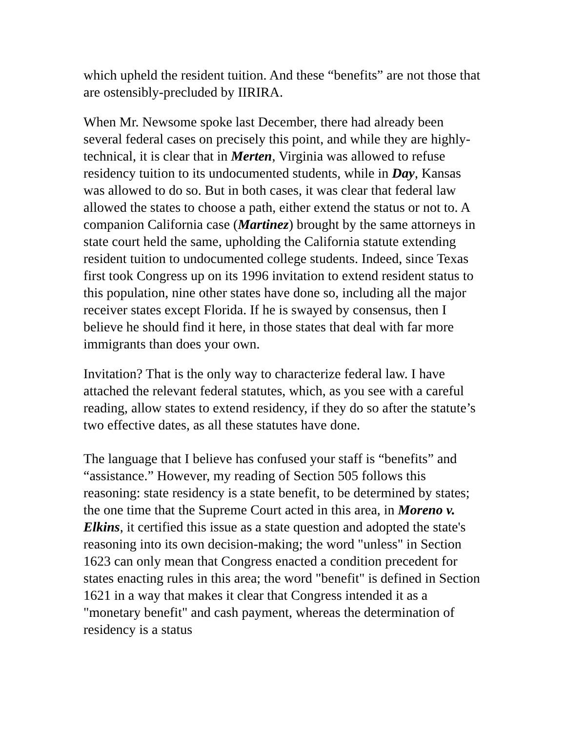which upheld the resident tuition. And these “benefits” are not those that are ostensibly-precluded by IIRIRA.
When Mr. Newsome spoke last December, there had already been several federal cases on precisely this point, and while they are highly-technical, it is clear that in Merten, Virginia was allowed to refuse residency tuition to its undocumented students, while in Day, Kansas was allowed to do so. But in both cases, it was clear that federal law allowed the states to choose a path, either extend the status or not to. A companion California case (Martinez) brought by the same attorneys in state court held the same, upholding the California statute extending resident tuition to undocumented college students. Indeed, since Texas first took Congress up on its 1996 invitation to extend resident status to this population, nine other states have done so, including all the major receiver states except Florida. If he is swayed by consensus, then I believe he should find it here, in those states that deal with far more immigrants than does your own.
Invitation? That is the only way to characterize federal law. I have attached the relevant federal statutes, which, as you see with a careful reading, allow states to extend residency, if they do so after the statute’s two effective dates, as all these statutes have done.
The language that I believe has confused your staff is “benefits” and “assistance.” However, my reading of Section 505 follows this reasoning: state residency is a state benefit, to be determined by states; the one time that the Supreme Court acted in this area, in Moreno v. Elkins, it certified this issue as a state question and adopted the state's reasoning into its own decision-making; the word "unless" in Section 1623 can only mean that Congress enacted a condition precedent for states enacting rules in this area; the word "benefit" is defined in Section 1621 in a way that makes it clear that Congress intended it as a "monetary benefit" and cash payment, whereas the determination of residency is a status